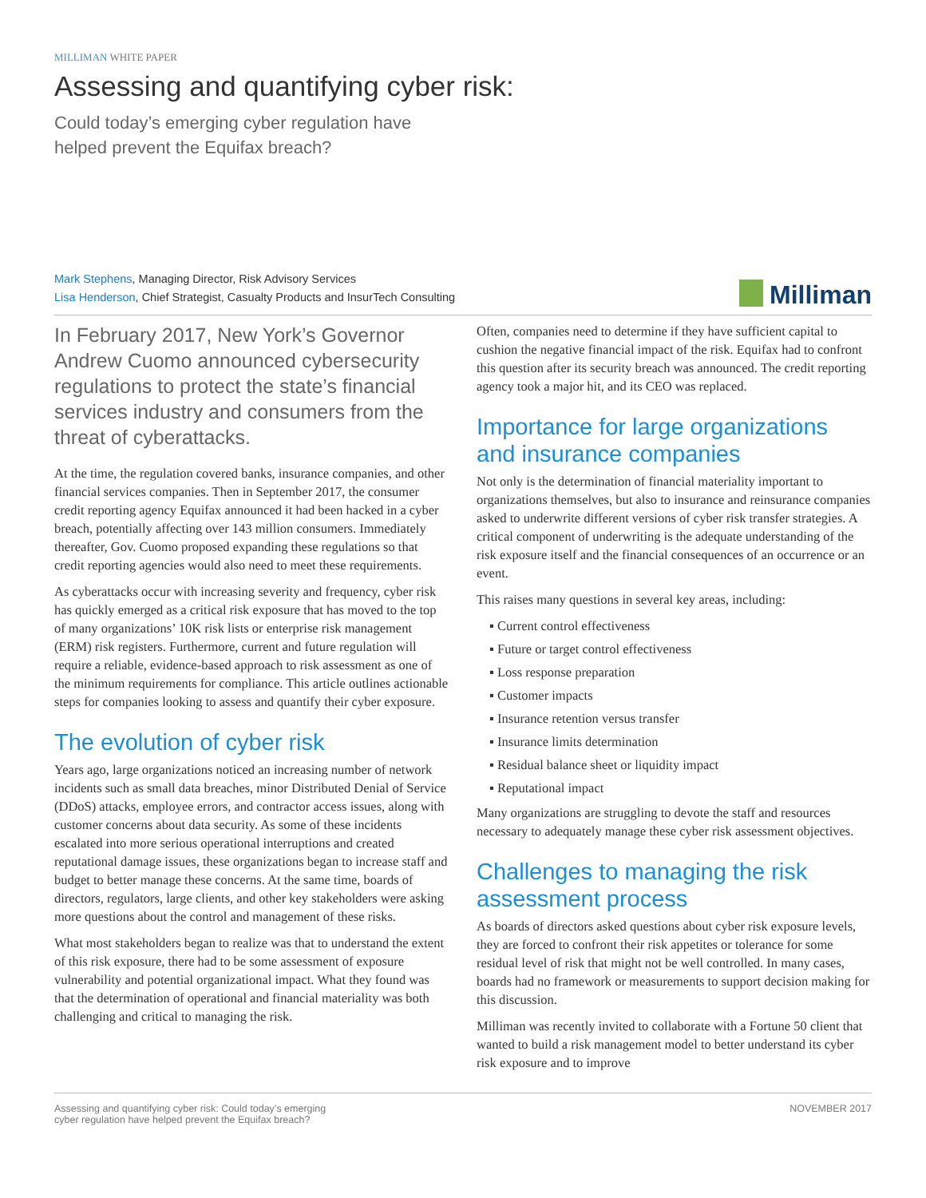MILLIMAN WHITE PAPER
Assessing and quantifying cyber risk:
Could today’s emerging cyber regulation have
helped prevent the Equifax breach?
Mark Stephens, Managing Director, Risk Advisory Services
Lisa Henderson, Chief Strategist, Casualty Products and InsurTech Consulting
Milliman
In February 2017, New York’s Governor Andrew Cuomo announced cybersecurity regulations to protect the state’s financial services industry and consumers from the threat of cyberattacks.
At the time, the regulation covered banks, insurance companies, and other financial services companies. Then in September 2017, the consumer credit reporting agency Equifax announced it had been hacked in a cyber breach, potentially affecting over 143 million consumers. Immediately thereafter, Gov. Cuomo proposed expanding these regulations so that credit reporting agencies would also need to meet these requirements.
As cyberattacks occur with increasing severity and frequency, cyber risk has quickly emerged as a critical risk exposure that has moved to the top of many organizations’ 10K risk lists or enterprise risk management (ERM) risk registers. Furthermore, current and future regulation will require a reliable, evidence-based approach to risk assessment as one of the minimum requirements for compliance. This article outlines actionable steps for companies looking to assess and quantify their cyber exposure.
The evolution of cyber risk
Years ago, large organizations noticed an increasing number of network incidents such as small data breaches, minor Distributed Denial of Service (DDoS) attacks, employee errors, and contractor access issues, along with customer concerns about data security. As some of these incidents escalated into more serious operational interruptions and created reputational damage issues, these organizations began to increase staff and budget to better manage these concerns. At the same time, boards of directors, regulators, large clients, and other key stakeholders were asking more questions about the control and management of these risks.
What most stakeholders began to realize was that to understand the extent of this risk exposure, there had to be some assessment of exposure vulnerability and potential organizational impact. What they found was that the determination of operational and financial materiality was both challenging and critical to managing the risk.
Often, companies need to determine if they have sufficient capital to cushion the negative financial impact of the risk. Equifax had to confront this question after its security breach was announced. The credit reporting agency took a major hit, and its CEO was replaced.
Importance for large organizations and insurance companies
Not only is the determination of financial materiality important to organizations themselves, but also to insurance and reinsurance companies asked to underwrite different versions of cyber risk transfer strategies. A critical component of underwriting is the adequate understanding of the risk exposure itself and the financial consequences of an occurrence or an event.
This raises many questions in several key areas, including:
▪ Current control effectiveness
▪ Future or target control effectiveness
▪ Loss response preparation
▪ Customer impacts
▪ Insurance retention versus transfer
▪ Insurance limits determination
▪ Residual balance sheet or liquidity impact
▪ Reputational impact
Many organizations are struggling to devote the staff and resources necessary to adequately manage these cyber risk assessment objectives.
Challenges to managing the risk assessment process
As boards of directors asked questions about cyber risk exposure levels, they are forced to confront their risk appetites or tolerance for some residual level of risk that might not be well controlled. In many cases, boards had no framework or measurements to support decision making for this discussion.
Milliman was recently invited to collaborate with a Fortune 50 client that wanted to build a risk management model to better understand its cyber risk exposure and to improve
Assessing and quantifying cyber risk: Could today’s emerging
cyber regulation have helped prevent the Equifax breach?
NOVEMBER 2017